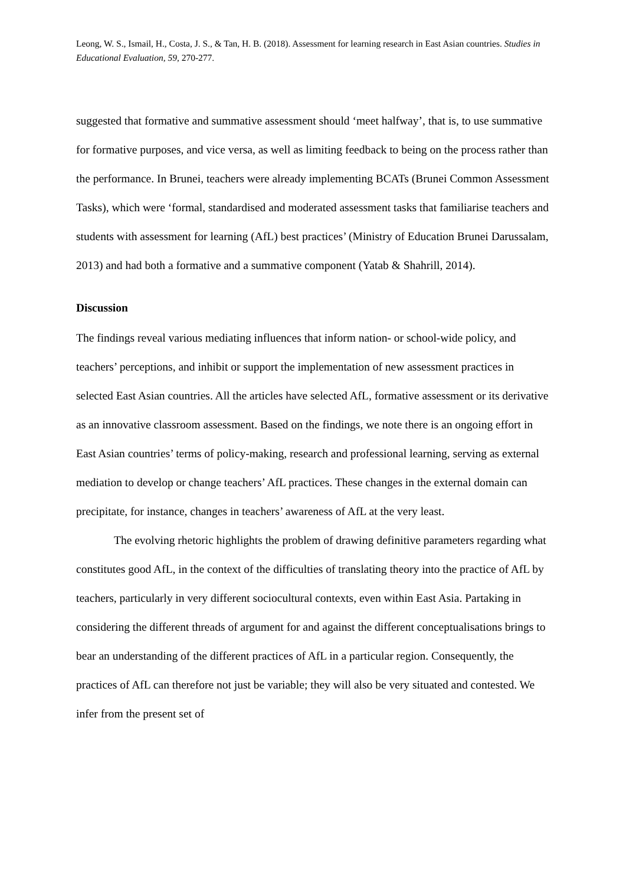Leong, W. S., Ismail, H., Costa, J. S., & Tan, H. B. (2018). Assessment for learning research in East Asian countries. Studies in Educational Evaluation, 59, 270-277.
suggested that formative and summative assessment should ‘meet halfway’, that is, to use summative for formative purposes, and vice versa, as well as limiting feedback to being on the process rather than the performance. In Brunei, teachers were already implementing BCATs (Brunei Common Assessment Tasks), which were ‘formal, standardised and moderated assessment tasks that familiarise teachers and students with assessment for learning (AfL) best practices’ (Ministry of Education Brunei Darussalam, 2013) and had both a formative and a summative component (Yatab & Shahrill, 2014).
Discussion
The findings reveal various mediating influences that inform nation- or school-wide policy, and teachers’ perceptions, and inhibit or support the implementation of new assessment practices in selected East Asian countries. All the articles have selected AfL, formative assessment or its derivative as an innovative classroom assessment. Based on the findings, we note there is an ongoing effort in East Asian countries’ terms of policy-making, research and professional learning, serving as external mediation to develop or change teachers’ AfL practices. These changes in the external domain can precipitate, for instance, changes in teachers’ awareness of AfL at the very least.
The evolving rhetoric highlights the problem of drawing definitive parameters regarding what constitutes good AfL, in the context of the difficulties of translating theory into the practice of AfL by teachers, particularly in very different sociocultural contexts, even within East Asia. Partaking in considering the different threads of argument for and against the different conceptualisations brings to bear an understanding of the different practices of AfL in a particular region. Consequently, the practices of AfL can therefore not just be variable; they will also be very situated and contested. We infer from the present set of